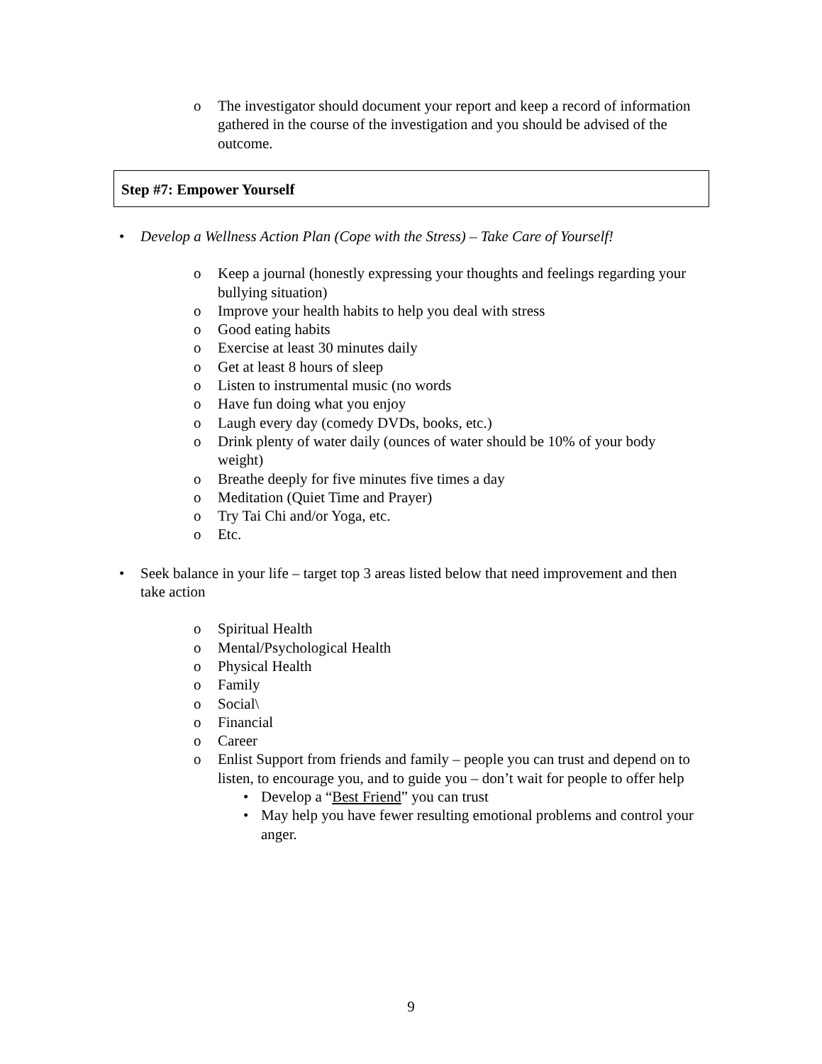o The investigator should document your report and keep a record of information gathered in the course of the investigation and you should be advised of the outcome.
Step #7: Empower Yourself
• Develop a Wellness Action Plan (Cope with the Stress) – Take Care of Yourself!
o Keep a journal (honestly expressing your thoughts and feelings regarding your bullying situation)
o Improve your health habits to help you deal with stress
o Good eating habits
o Exercise at least 30 minutes daily
o Get at least 8 hours of sleep
o Listen to instrumental music (no words
o Have fun doing what you enjoy
o Laugh every day (comedy DVDs, books, etc.)
o Drink plenty of water daily (ounces of water should be 10% of your body weight)
o Breathe deeply for five minutes five times a day
o Meditation (Quiet Time and Prayer)
o Try Tai Chi and/or Yoga, etc.
o Etc.
• Seek balance in your life – target top 3 areas listed below that need improvement and then take action
o Spiritual Health
o Mental/Psychological Health
o Physical Health
o Family
o Social\
o Financial
o Career
o Enlist Support from friends and family – people you can trust and depend on to listen, to encourage you, and to guide you – don’t wait for people to offer help
• Develop a “Best Friend” you can trust
• May help you have fewer resulting emotional problems and control your anger.
9